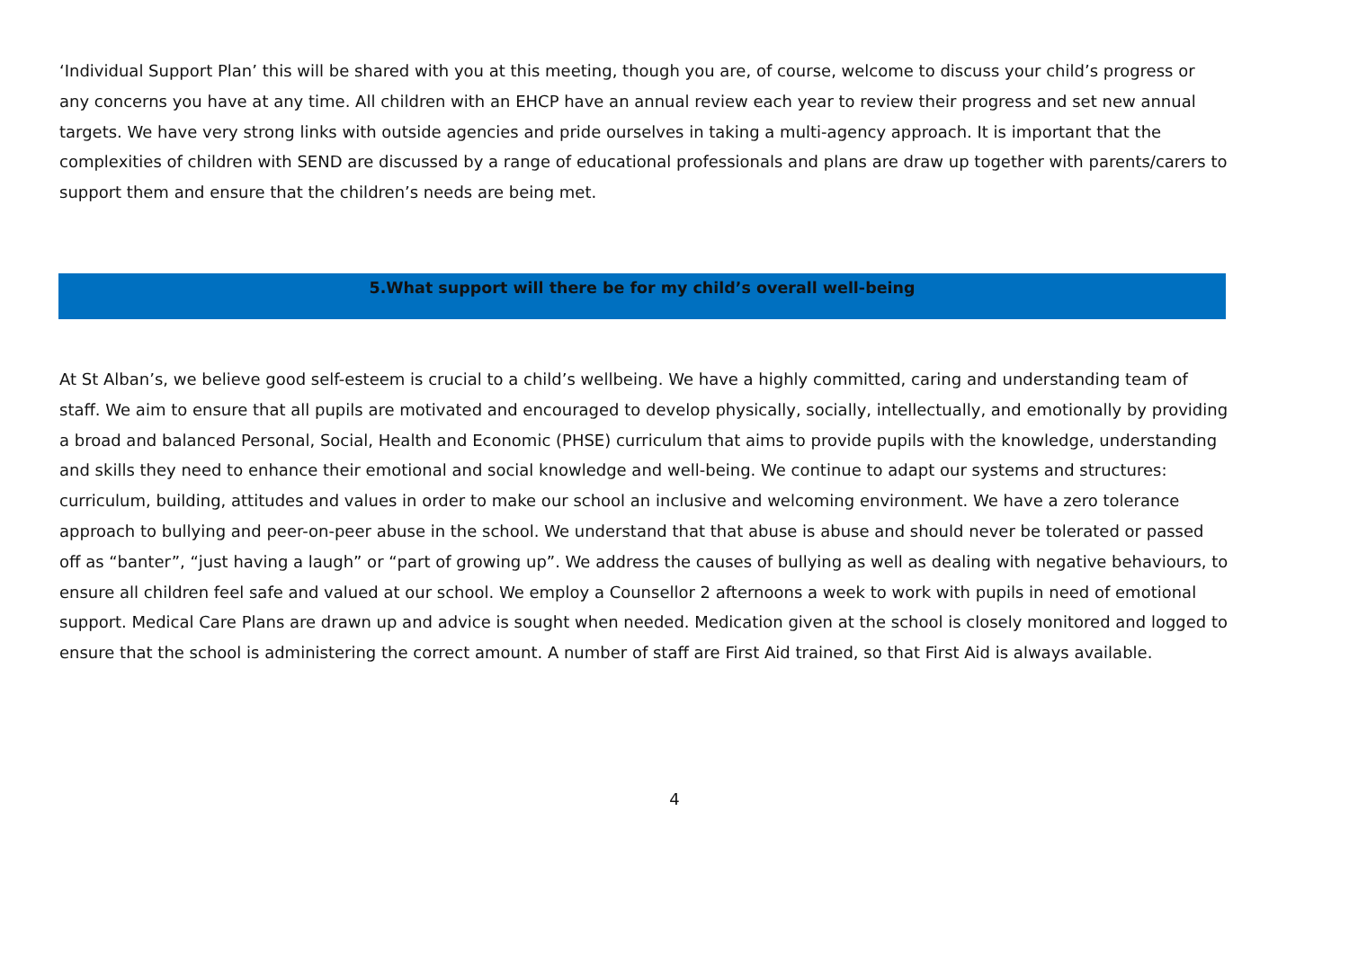‘Individual Support Plan’ this will be shared with you at this meeting, though you are, of course, welcome to discuss your child’s progress or any concerns you have at any time. All children with an EHCP have an annual review each year to review their progress and set new annual targets. We have very strong links with outside agencies and pride ourselves in taking a multi-agency approach. It is important that the complexities of children with SEND are discussed by a range of educational professionals and plans are draw up together with parents/carers to support them and ensure that the children’s needs are being met.
5.What support will there be for my child’s overall well-being
At St Alban’s, we believe good self-esteem is crucial to a child’s wellbeing. We have a highly committed, caring and understanding team of staff. We aim to ensure that all pupils are motivated and encouraged to develop physically, socially, intellectually, and emotionally by providing a broad and balanced Personal, Social, Health and Economic (PHSE) curriculum that aims to provide pupils with the knowledge, understanding and skills they need to enhance their emotional and social knowledge and well-being. We continue to adapt our systems and structures: curriculum, building, attitudes and values in order to make our school an inclusive and welcoming environment. We have a zero tolerance approach to bullying and peer-on-peer abuse in the school. We understand that that abuse is abuse and should never be tolerated or passed off as “banter”, “just having a laugh” or “part of growing up”. We address the causes of bullying as well as dealing with negative behaviours, to ensure all children feel safe and valued at our school. We employ a Counsellor 2 afternoons a week to work with pupils in need of emotional support. Medical Care Plans are drawn up and advice is sought when needed. Medication given at the school is closely monitored and logged to ensure that the school is administering the correct amount. A number of staff are First Aid trained, so that First Aid is always available.
4